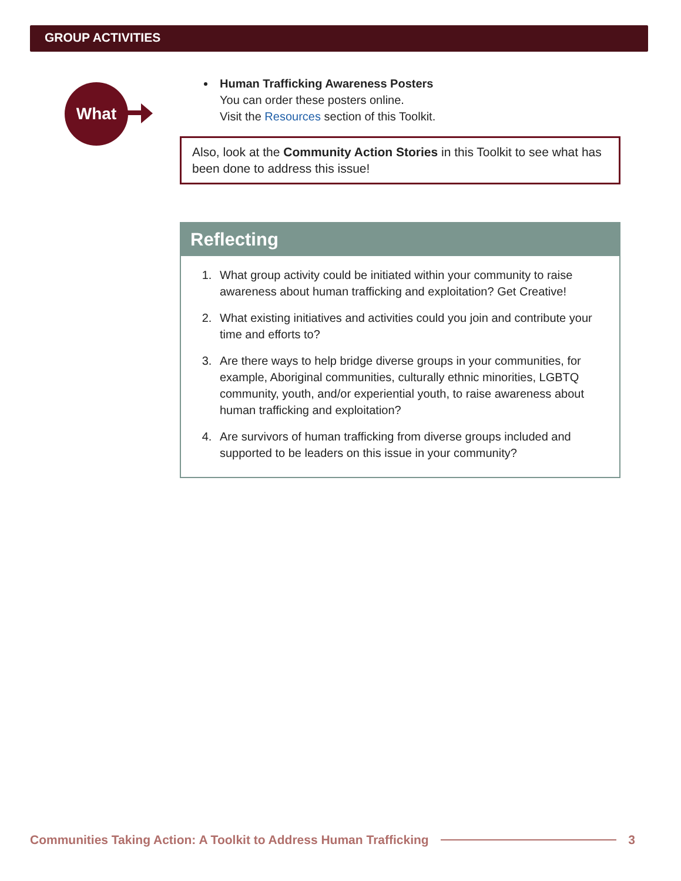GROUP ACTIVITIES
What
Human Trafficking Awareness Posters
You can order these posters online.
Visit the Resources section of this Toolkit.
Also, look at the Community Action Stories in this Toolkit to see what has been done to address this issue!
Reflecting
1. What group activity could be initiated within your community to raise awareness about human trafficking and exploitation? Get Creative!
2. What existing initiatives and activities could you join and contribute your time and efforts to?
3. Are there ways to help bridge diverse groups in your communities, for example, Aboriginal communities, culturally ethnic minorities, LGBTQ community, youth, and/or experiential youth, to raise awareness about human trafficking and exploitation?
4. Are survivors of human trafficking from diverse groups included and supported to be leaders on this issue in your community?
Communities Taking Action: A Toolkit to Address Human Trafficking 3